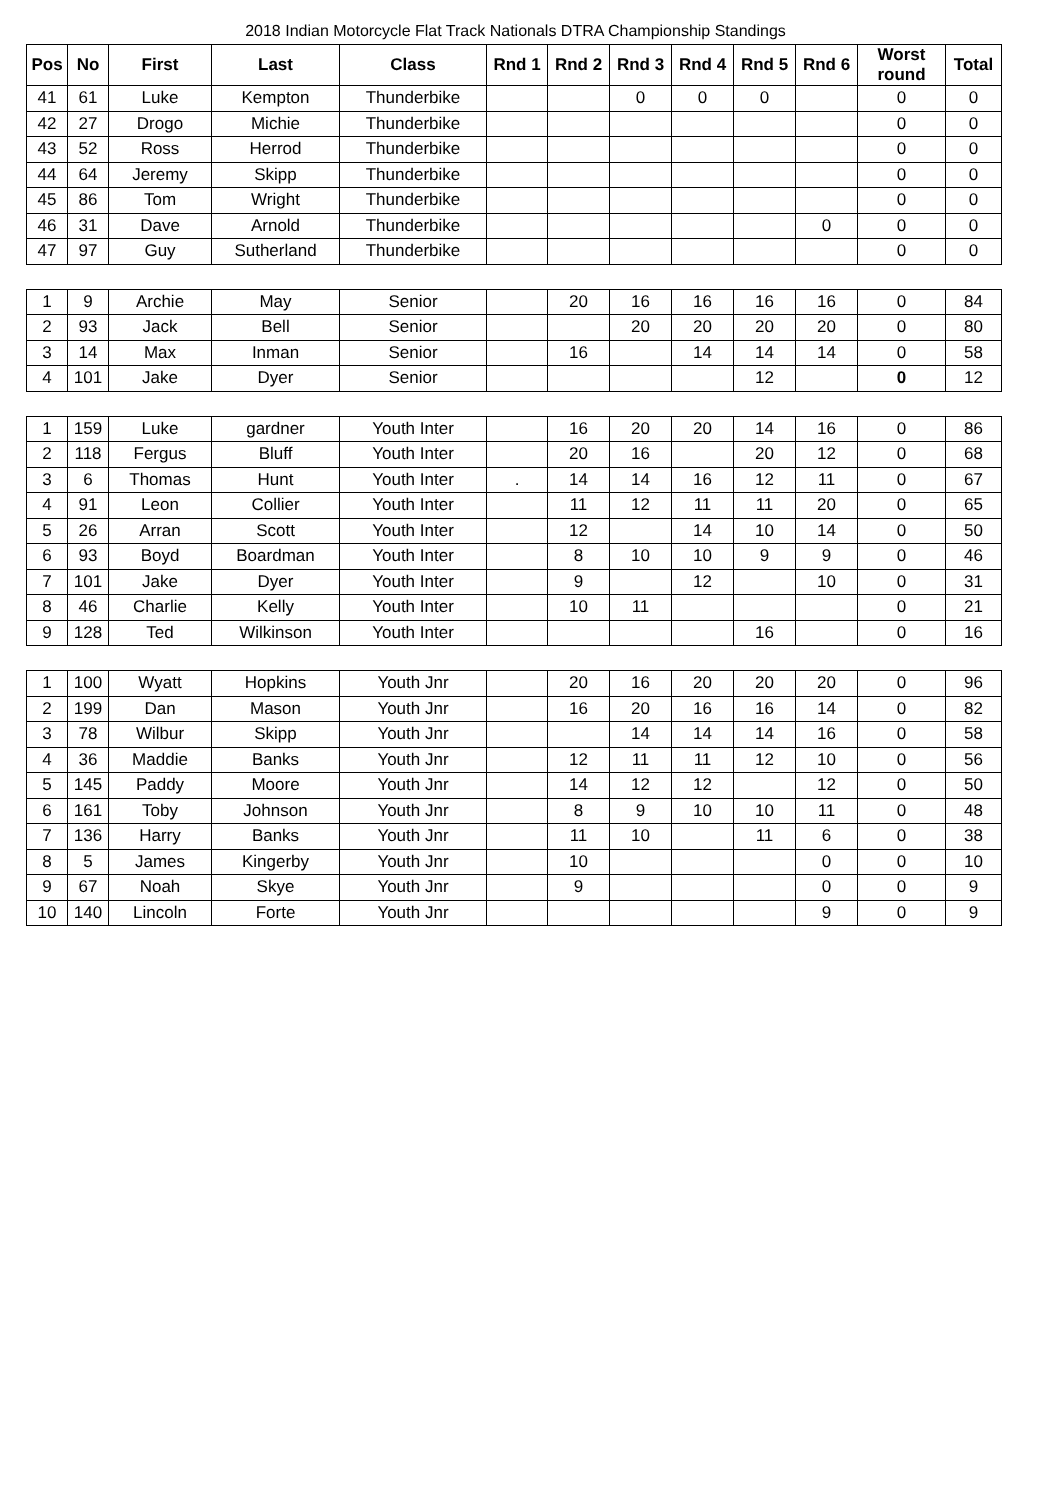2018 Indian Motorcycle Flat Track Nationals DTRA Championship Standings
| Pos | No | First | Last | Class | Rnd 1 | Rnd 2 | Rnd 3 | Rnd 4 | Rnd 5 | Rnd 6 | Worst round | Total |
| --- | --- | --- | --- | --- | --- | --- | --- | --- | --- | --- | --- | --- |
| 41 | 61 | Luke | Kempton | Thunderbike | | | 0 | 0 | 0 | | 0 | 0 |
| 42 | 27 | Drogo | Michie | Thunderbike | | | | | | | 0 | 0 |
| 43 | 52 | Ross | Herrod | Thunderbike | | | | | | | 0 | 0 |
| 44 | 64 | Jeremy | Skipp | Thunderbike | | | | | | | 0 | 0 |
| 45 | 86 | Tom | Wright | Thunderbike | | | | | | | 0 | 0 |
| 46 | 31 | Dave | Arnold | Thunderbike | | | | | | 0 | 0 | 0 |
| 47 | 97 | Guy | Sutherland | Thunderbike | | | | | | | 0 | 0 |
| 1 | 9 | Archie | May | Senior | | 20 | 16 | 16 | 16 | 16 | 0 | 84 |
| 2 | 93 | Jack | Bell | Senior | | | 20 | 20 | 20 | 20 | 0 | 80 |
| 3 | 14 | Max | Inman | Senior | | 16 | | 14 | 14 | 14 | 0 | 58 |
| 4 | 101 | Jake | Dyer | Senior | | | | | 12 | | 0 | 12 |
| 1 | 159 | Luke | gardner | Youth Inter | | 16 | 20 | 20 | 14 | 16 | 0 | 86 |
| 2 | 118 | Fergus | Bluff | Youth Inter | | 20 | 16 | | 20 | 12 | 0 | 68 |
| 3 | 6 | Thomas | Hunt | Youth Inter | . | 14 | 14 | 16 | 12 | 11 | 0 | 67 |
| 4 | 91 | Leon | Collier | Youth Inter | | 11 | 12 | 11 | 11 | 20 | 0 | 65 |
| 5 | 26 | Arran | Scott | Youth Inter | | 12 | | 14 | 10 | 14 | 0 | 50 |
| 6 | 93 | Boyd | Boardman | Youth Inter | | 8 | 10 | 10 | 9 | 9 | 0 | 46 |
| 7 | 101 | Jake | Dyer | Youth Inter | | 9 | | 12 | | 10 | 0 | 31 |
| 8 | 46 | Charlie | Kelly | Youth Inter | | 10 | 11 | | | | 0 | 21 |
| 9 | 128 | Ted | Wilkinson | Youth Inter | | | | | 16 | | 0 | 16 |
| 1 | 100 | Wyatt | Hopkins | Youth Jnr | | 20 | 16 | 20 | 20 | 20 | 0 | 96 |
| 2 | 199 | Dan | Mason | Youth Jnr | | 16 | 20 | 16 | 16 | 14 | 0 | 82 |
| 3 | 78 | Wilbur | Skipp | Youth Jnr | | | 14 | 14 | 14 | 16 | 0 | 58 |
| 4 | 36 | Maddie | Banks | Youth Jnr | | 12 | 11 | 11 | 12 | 10 | 0 | 56 |
| 5 | 145 | Paddy | Moore | Youth Jnr | | 14 | 12 | 12 | | 12 | 0 | 50 |
| 6 | 161 | Toby | Johnson | Youth Jnr | | 8 | 9 | 10 | 10 | 11 | 0 | 48 |
| 7 | 136 | Harry | Banks | Youth Jnr | | 11 | 10 | | 11 | 6 | 0 | 38 |
| 8 | 5 | James | Kingerby | Youth Jnr | | 10 | | | | 0 | 0 | 10 |
| 9 | 67 | Noah | Skye | Youth Jnr | | 9 | | | | 0 | 0 | 9 |
| 10 | 140 | Lincoln | Forte | Youth Jnr | | | | | | 9 | 0 | 9 |